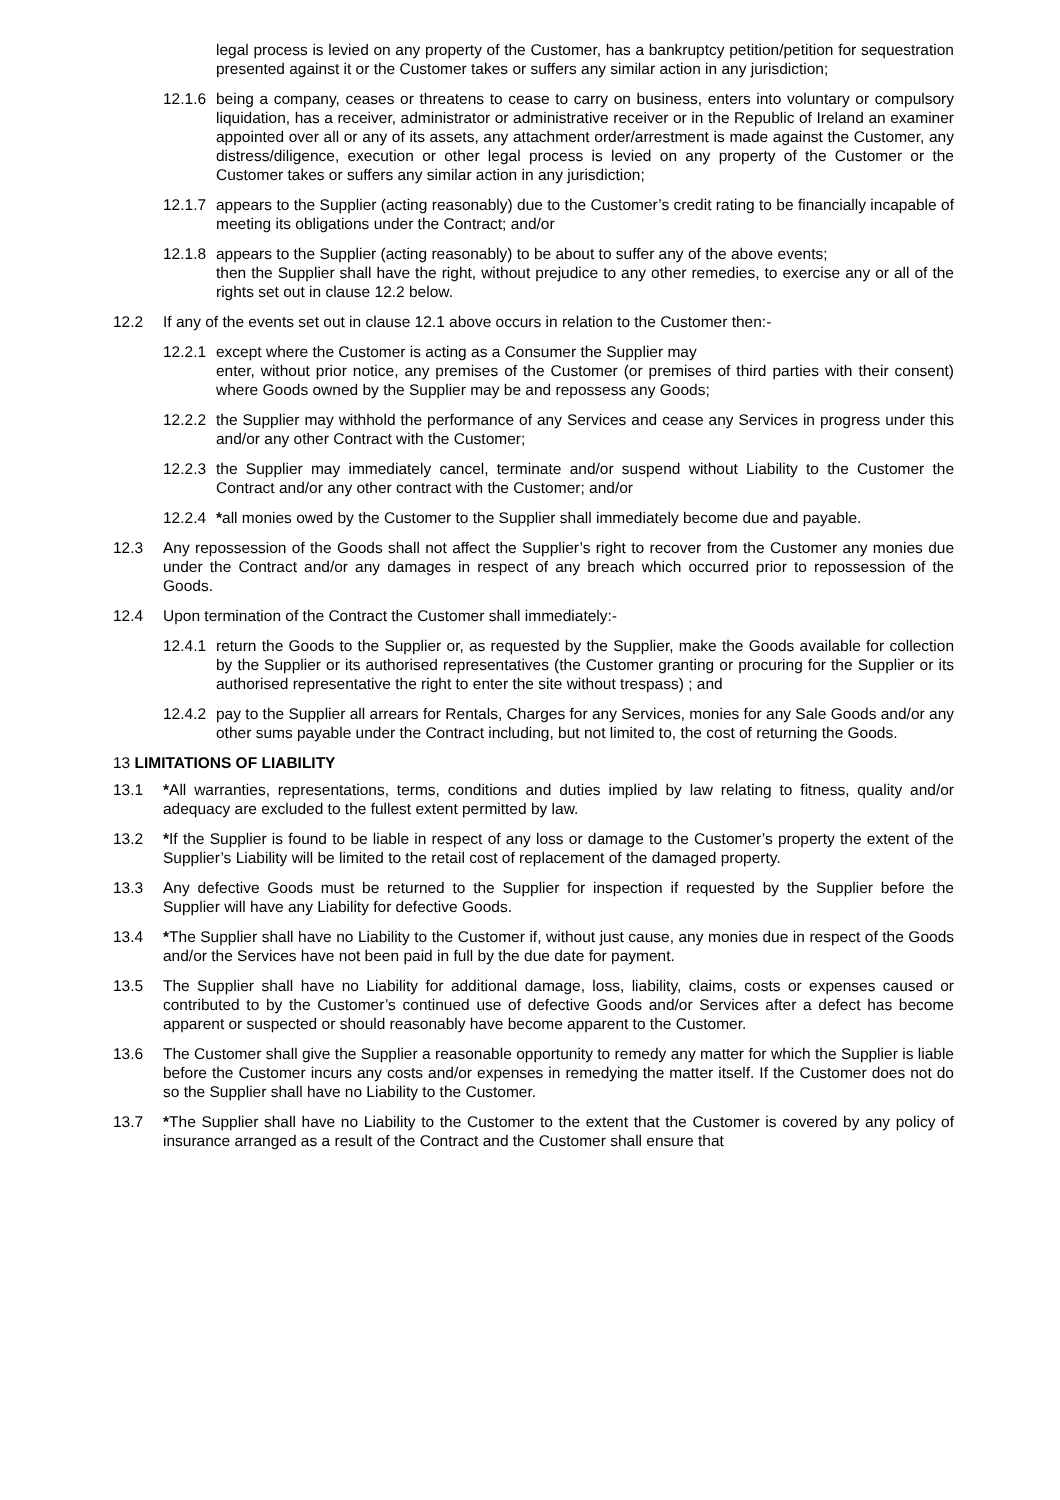legal process is levied on any property of the Customer, has a bankruptcy petition/petition for sequestration presented against it or the Customer takes or suffers any similar action in any jurisdiction;
12.1.6
being a company, ceases or threatens to cease to carry on business, enters into voluntary or compulsory liquidation, has a receiver, administrator or administrative receiver or in the Republic of Ireland an examiner appointed over all or any of its assets, any attachment order/arrestment is made against the Customer, any distress/diligence, execution or other legal process is levied on any property of the Customer or the Customer takes or suffers any similar action in any jurisdiction;
12.1.7
appears to the Supplier (acting reasonably) due to the Customer’s credit rating to be financially incapable of meeting its obligations under the Contract; and/or
12.1.8
appears to the Supplier (acting reasonably) to be about to suffer any of the above events;
then the Supplier shall have the right, without prejudice to any other remedies, to exercise any or all of the rights set out in clause 12.2 below.
12.2 If any of the events set out in clause 12.1 above occurs in relation to the Customer then:-
12.2.1
except where the Customer is acting as a Consumer the Supplier may
enter, without prior notice, any premises of the Customer (or premises of third parties with their consent) where Goods owned by the Supplier may be and repossess any Goods;
12.2.2
the Supplier may withhold the performance of any Services and cease any Services in progress under this and/or any other Contract with the Customer;
12.2.3
the Supplier may immediately cancel, terminate and/or suspend without Liability to the Customer the Contract and/or any other contract with the Customer; and/or
12.2.4
*all monies owed by the Customer to the Supplier shall immediately become due and payable.
12.3 Any repossession of the Goods shall not affect the Supplier’s right to recover from the Customer any monies due under the Contract and/or any damages in respect of any breach which occurred prior to repossession of the Goods.
12.4 Upon termination of the Contract the Customer shall immediately:-
12.4.1
return the Goods to the Supplier or, as requested by the Supplier, make the Goods available for collection by the Supplier or its authorised representatives (the Customer granting or procuring for the Supplier or its authorised representative the right to enter the site without trespass) ; and
12.4.2
pay to the Supplier all arrears for Rentals, Charges for any Services, monies for any Sale Goods and/or any other sums payable under the Contract including, but not limited to, the cost of returning the Goods.
13 LIMITATIONS OF LIABILITY
13.1 *All warranties, representations, terms, conditions and duties implied by law relating to fitness, quality and/or adequacy are excluded to the fullest extent permitted by law.
13.2 *If the Supplier is found to be liable in respect of any loss or damage to the Customer’s property the extent of the Supplier’s Liability will be limited to the retail cost of replacement of the damaged property.
13.3 Any defective Goods must be returned to the Supplier for inspection if requested by the Supplier before the Supplier will have any Liability for defective Goods.
13.4 *The Supplier shall have no Liability to the Customer if, without just cause, any monies due in respect of the Goods and/or the Services have not been paid in full by the due date for payment.
13.5 The Supplier shall have no Liability for additional damage, loss, liability, claims, costs or expenses caused or contributed to by the Customer’s continued use of defective Goods and/or Services after a defect has become apparent or suspected or should reasonably have become apparent to the Customer.
13.6 The Customer shall give the Supplier a reasonable opportunity to remedy any matter for which the Supplier is liable before the Customer incurs any costs and/or expenses in remedying the matter itself. If the Customer does not do so the Supplier shall have no Liability to the Customer.
13.7 *The Supplier shall have no Liability to the Customer to the extent that the Customer is covered by any policy of insurance arranged as a result of the Contract and the Customer shall ensure that